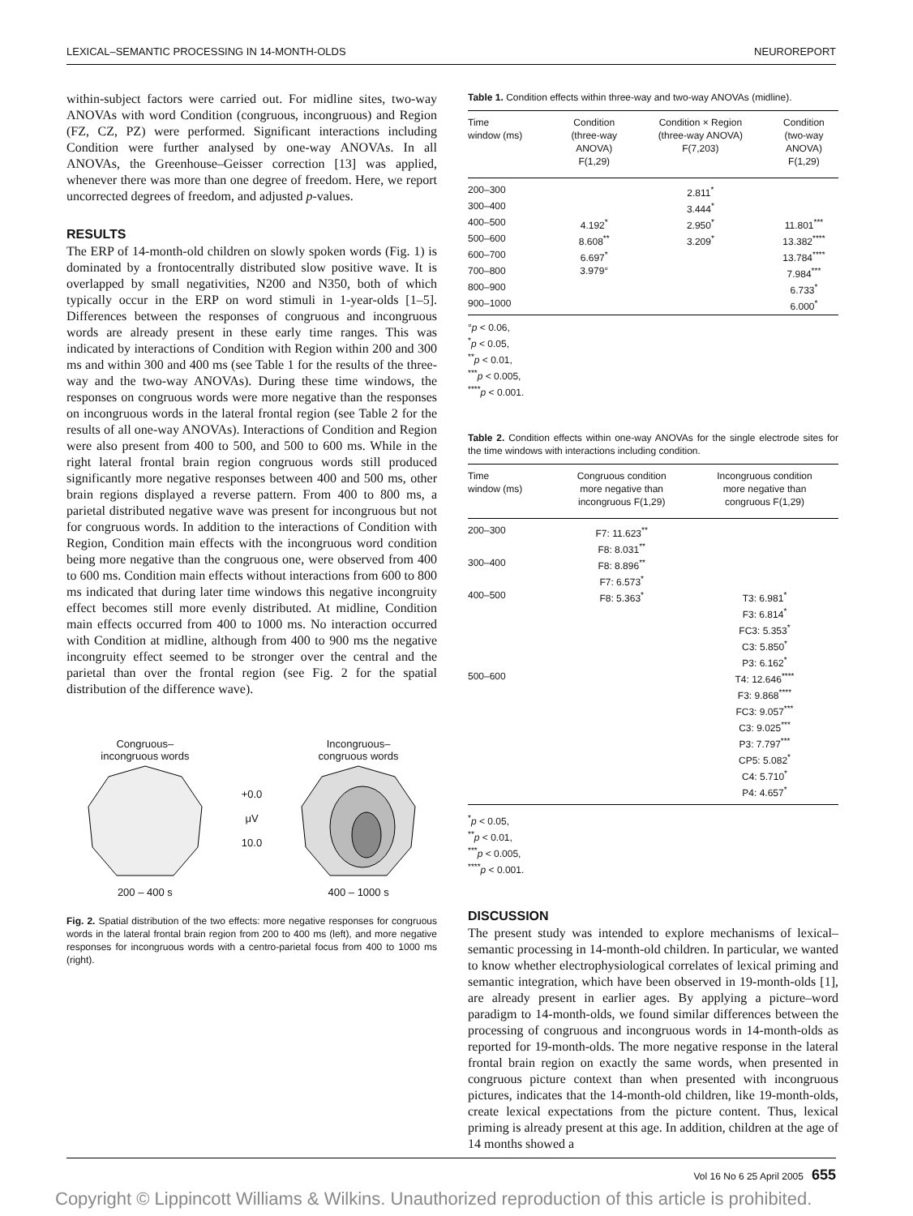LEXICAL–SEMANTIC PROCESSING IN 14-MONTH-OLDS NEUROREPORT
within-subject factors were carried out. For midline sites, two-way ANOVAs with word Condition (congruous, incongruous) and Region (FZ, CZ, PZ) were performed. Significant interactions including Condition were further analysed by one-way ANOVAs. In all ANOVAs, the Greenhouse–Geisser correction [13] was applied, whenever there was more than one degree of freedom. Here, we report uncorrected degrees of freedom, and adjusted p-values.
RESULTS
The ERP of 14-month-old children on slowly spoken words (Fig. 1) is dominated by a frontocentrally distributed slow positive wave. It is overlapped by small negativities, N200 and N350, both of which typically occur in the ERP on word stimuli in 1-year-olds [1–5]. Differences between the responses of congruous and incongruous words are already present in these early time ranges. This was indicated by interactions of Condition with Region within 200 and 300 ms and within 300 and 400 ms (see Table 1 for the results of the three-way and the two-way ANOVAs). During these time windows, the responses on congruous words were more negative than the responses on incongruous words in the lateral frontal region (see Table 2 for the results of all one-way ANOVAs). Interactions of Condition and Region were also present from 400 to 500, and 500 to 600 ms. While in the right lateral frontal brain region congruous words still produced significantly more negative responses between 400 and 500 ms, other brain regions displayed a reverse pattern. From 400 to 800 ms, a parietal distributed negative wave was present for incongruous but not for congruous words. In addition to the interactions of Condition with Region, Condition main effects with the incongruous word condition being more negative than the congruous one, were observed from 400 to 600 ms. Condition main effects without interactions from 600 to 800 ms indicated that during later time windows this negative incongruity effect becomes still more evenly distributed. At midline, Condition main effects occurred from 400 to 1000 ms. No interaction occurred with Condition at midline, although from 400 to 900 ms the negative incongruity effect seemed to be stronger over the central and the parietal than over the frontal region (see Fig. 2 for the spatial distribution of the difference wave).
Congruous–
incongruous words
200 – 400 s
+0.0
μV
10.0
Incongruous–
congruous words
400 – 1000 s
Fig. 2. Spatial distribution of the two effects: more negative responses for congruous words in the lateral frontal brain region from 200 to 400 ms (left), and more negative responses for incongruous words with a centro-parietal focus from 400 to 1000 ms (right).
Table 1. Condition effects within three-way and two-way ANOVAs (midline).
| Time window (ms) | Condition (three-way ANOVA) F(1,29) | Condition × Region (three-way ANOVA) F(7,203) | Condition (two-way ANOVA) F(1,29) |
| --- | --- | --- | --- |
| 200–300 | | 2.811<sup>*</sup> | |
| 300–400 | | 3.444<sup>*</sup> | |
| 400–500 | 4.192<sup>*</sup> | 2.950<sup>*</sup> | 11.801<sup>***</sup> |
| 500–600 | 8.608<sup>**</sup> | 3.209<sup>*</sup> | 13.382<sup>****</sup> |
| 600–700 | 6.697<sup>*</sup> | | 13.784<sup>****</sup> |
| 700–800 | 3.979° | | 7.984<sup>***</sup> |
| 800–900 | | | 6.733<sup>*</sup> |
| 900–1000 | | | 6.000<sup>*</sup> |
°p < 0.06,
<sup>*</sup> p < 0.05,
<sup>**</sup> p < 0.01,
<sup>***</sup> p < 0.005,
<sup>****</sup>p < 0.001.
Table 2. Condition effects within one-way ANOVAs for the single electrode sites for the time windows with interactions including condition.
| Time window (ms) | Congruous condition more negative than incongruous F(1,29) | Incongruous condition more negative than congruous F(1,29) |
| --- | --- | --- |
| 200–300 | F7: 11.623<sup>**</sup> F8: 8.031<sup>**</sup> | |
| 300–400 | F8: 8.896<sup>**</sup> F7: 6.573<sup>*</sup> | |
| 400–500 | F8: 5.363<sup>*</sup> | T3: 6.981<sup>*</sup> F3: 6.814<sup>*</sup> FC3: 5.353<sup>*</sup> C3: 5.850<sup>*</sup> P3: 6.162<sup>*</sup> |
| 500–600 | | T4: 12.646<sup>****</sup> F3: 9.868<sup>****</sup> FC3: 9.057<sup>***</sup> C3: 9.025<sup>***</sup> P3: 7.797<sup>***</sup> CP5: 5.082<sup>*</sup> C4: 5.710<sup>*</sup> P4: 4.657<sup>*</sup> |
<sup>*</sup> p < 0.05,
<sup>**</sup> p < 0.01,
<sup>***</sup> p < 0.005,
<sup>****</sup>p < 0.001.
DISCUSSION
The present study was intended to explore mechanisms of lexical–semantic processing in 14-month-old children. In particular, we wanted to know whether electrophysiological correlates of lexical priming and semantic integration, which have been observed in 19-month-olds [1], are already present in earlier ages. By applying a picture–word paradigm to 14-month-olds, we found similar differences between the processing of congruous and incongruous words in 14-month-olds as reported for 19-month-olds. The more negative response in the lateral frontal brain region on exactly the same words, when presented in congruous picture context than when presented with incongruous pictures, indicates that the 14-month-old children, like 19-month-olds, create lexical expectations from the picture content. Thus, lexical priming is already present at this age. In addition, children at the age of 14 months showed a
Vol 16 No 6 25 April 2005 655
Copyright © Lippincott Williams & Wilkins. Unauthorized reproduction of this article is prohibited.